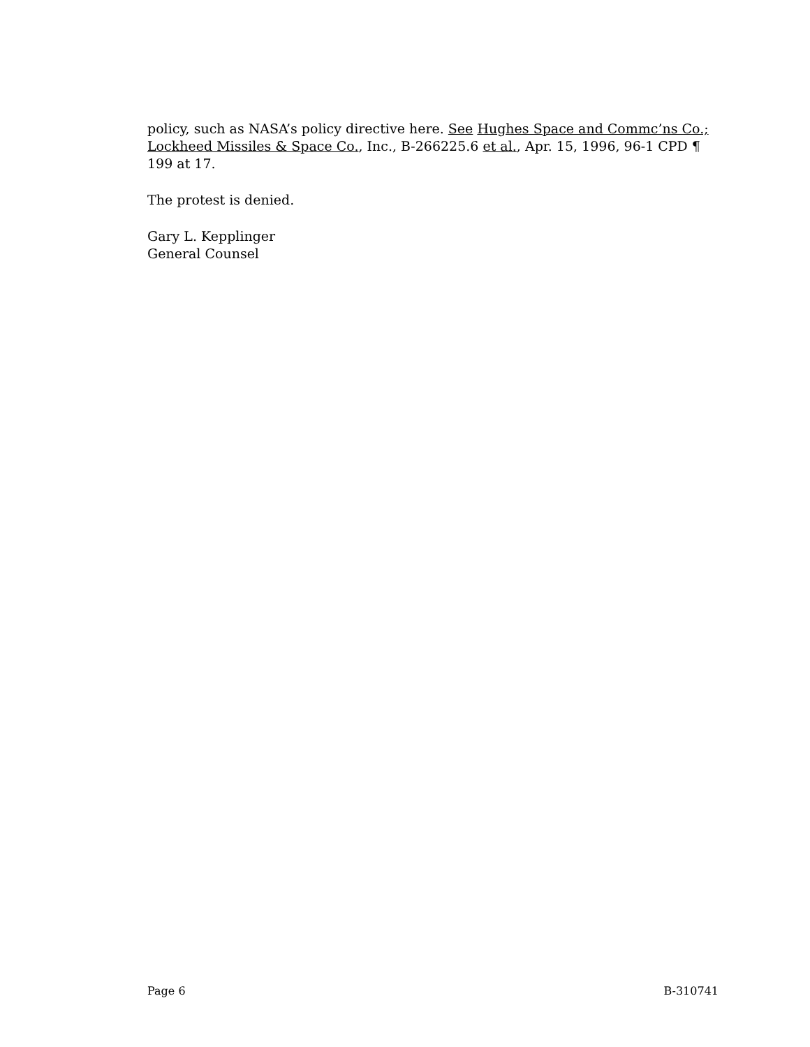policy, such as NASA’s policy directive here. See Hughes Space and Commc’ns Co.; Lockheed Missiles & Space Co., Inc., B-266225.6 et al., Apr. 15, 1996, 96-1 CPD ¶ 199 at 17.
The protest is denied.
Gary L. Kepplinger
General Counsel
Page 6 B-310741